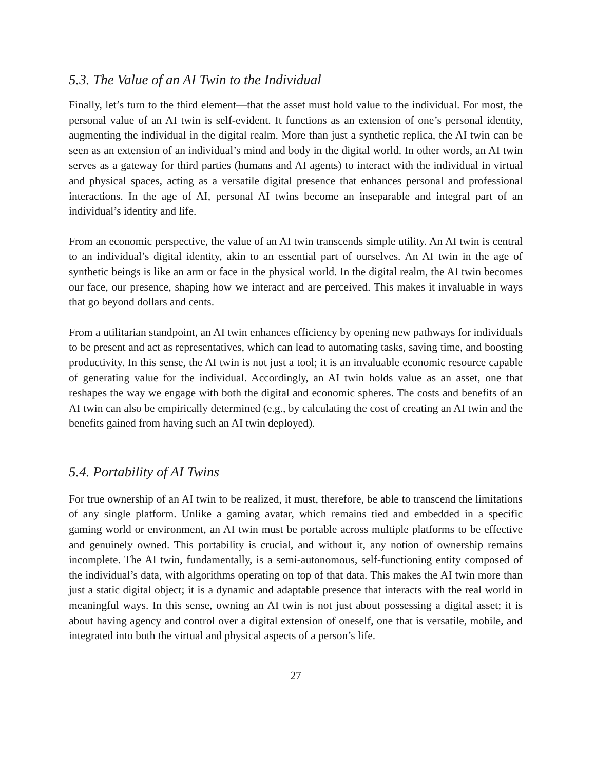5.3. The Value of an AI Twin to the Individual
Finally, let’s turn to the third element—that the asset must hold value to the individual. For most, the personal value of an AI twin is self-evident. It functions as an extension of one’s personal identity, augmenting the individual in the digital realm. More than just a synthetic replica, the AI twin can be seen as an extension of an individual’s mind and body in the digital world. In other words, an AI twin serves as a gateway for third parties (humans and AI agents) to interact with the individual in virtual and physical spaces, acting as a versatile digital presence that enhances personal and professional interactions. In the age of AI, personal AI twins become an inseparable and integral part of an individual’s identity and life.
From an economic perspective, the value of an AI twin transcends simple utility. An AI twin is central to an individual’s digital identity, akin to an essential part of ourselves. An AI twin in the age of synthetic beings is like an arm or face in the physical world. In the digital realm, the AI twin becomes our face, our presence, shaping how we interact and are perceived. This makes it invaluable in ways that go beyond dollars and cents.
From a utilitarian standpoint, an AI twin enhances efficiency by opening new pathways for individuals to be present and act as representatives, which can lead to automating tasks, saving time, and boosting productivity. In this sense, the AI twin is not just a tool; it is an invaluable economic resource capable of generating value for the individual. Accordingly, an AI twin holds value as an asset, one that reshapes the way we engage with both the digital and economic spheres. The costs and benefits of an AI twin can also be empirically determined (e.g., by calculating the cost of creating an AI twin and the benefits gained from having such an AI twin deployed).
5.4. Portability of AI Twins
For true ownership of an AI twin to be realized, it must, therefore, be able to transcend the limitations of any single platform. Unlike a gaming avatar, which remains tied and embedded in a specific gaming world or environment, an AI twin must be portable across multiple platforms to be effective and genuinely owned. This portability is crucial, and without it, any notion of ownership remains incomplete. The AI twin, fundamentally, is a semi-autonomous, self-functioning entity composed of the individual’s data, with algorithms operating on top of that data. This makes the AI twin more than just a static digital object; it is a dynamic and adaptable presence that interacts with the real world in meaningful ways. In this sense, owning an AI twin is not just about possessing a digital asset; it is about having agency and control over a digital extension of oneself, one that is versatile, mobile, and integrated into both the virtual and physical aspects of a person’s life.
27